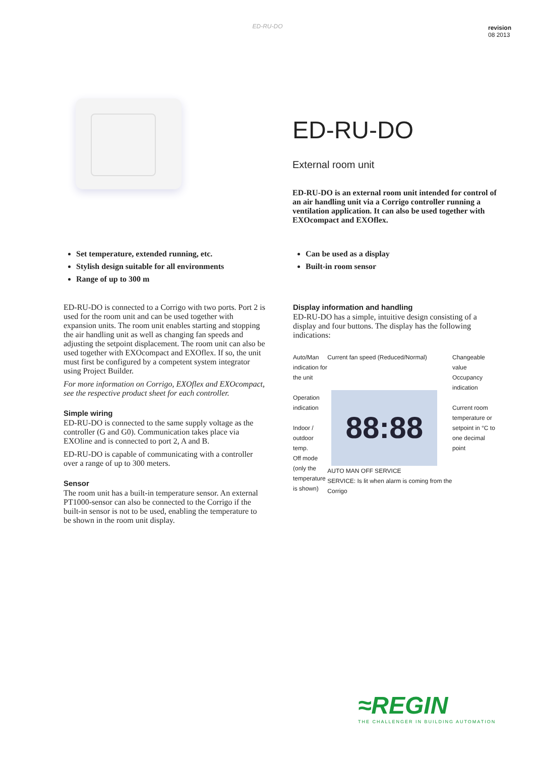ED-RU-DO
revision
08 2013
ED-RU-DO
External room unit
ED-RU-DO is an external room unit intended for control of an air handling unit via a Corrigo controller running a ventilation application. It can also be used together with EXOcompact and EXOflex.
Set temperature, extended running, etc.
Stylish design suitable for all environments
Range of up to 300 m
ED-RU-DO is connected to a Corrigo with two ports. Port 2 is used for the room unit and can be used together with expansion units. The room unit enables starting and stopping the air handling unit as well as changing fan speeds and adjusting the setpoint displacement. The room unit can also be used together with EXOcompact and EXOflex. If so, the unit must first be configured by a competent system integrator using Project Builder.
For more information on Corrigo, EXOflex and EXOcompact, see the respective product sheet for each controller.
Simple wiring
ED-RU-DO is connected to the same supply voltage as the controller (G and G0). Communication takes place via EXOline and is connected to port 2, A and B.
ED-RU-DO is capable of communicating with a controller over a range of up to 300 meters.
Sensor
The room unit has a built-in temperature sensor. An external PT1000-sensor can also be connected to the Corrigo if the built-in sensor is not to be used, enabling the temperature to be shown in the room unit display.
Can be used as a display
Built-in room sensor
Display information and handling
ED-RU-DO has a simple, intuitive design consisting of a display and four buttons. The display has the following indications:
Auto/Man indication for the unit
Operation indication
Indoor / outdoor temp.
Off mode (only the temperature is shown)
Current fan speed (Reduced/Normal)
88:88
AUTO MAN OFF SERVICE
SERVICE: Is lit when alarm is coming from the Corrigo
Changeable value
Occupancy indication
Current room temperature or setpoint in °C to one decimal point
≈REGIN
THE CHALLENGER IN BUILDING AUTOMATION